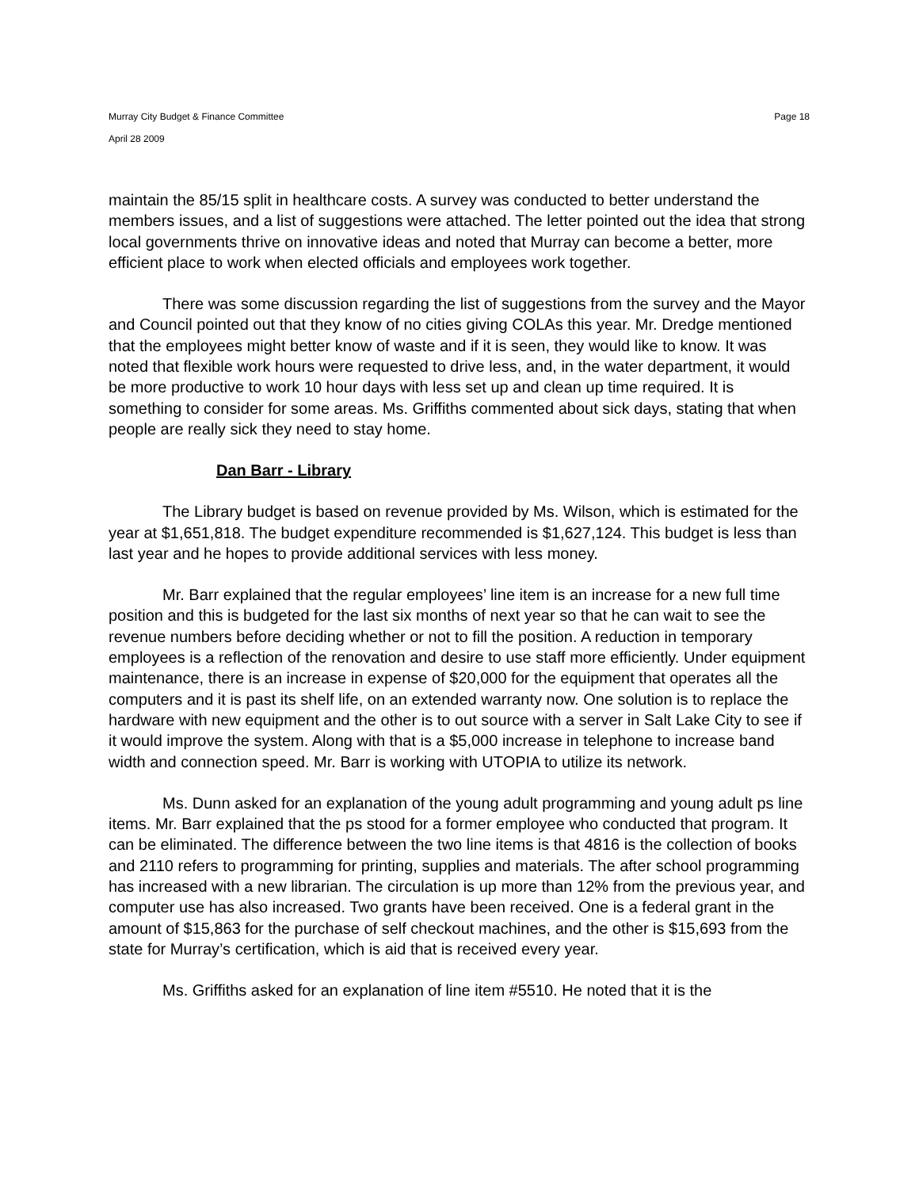Murray City Budget & Finance Committee Page 18
April 28 2009
maintain the 85/15 split in healthcare costs. A survey was conducted to better understand the members issues, and a list of suggestions were attached. The letter pointed out the idea that strong local governments thrive on innovative ideas and noted that Murray can become a better, more efficient place to work when elected officials and employees work together.
There was some discussion regarding the list of suggestions from the survey and the Mayor and Council pointed out that they know of no cities giving COLAs this year. Mr. Dredge mentioned that the employees might better know of waste and if it is seen, they would like to know. It was noted that flexible work hours were requested to drive less, and, in the water department, it would be more productive to work 10 hour days with less set up and clean up time required. It is something to consider for some areas. Ms. Griffiths commented about sick days, stating that when people are really sick they need to stay home.
Dan Barr - Library
The Library budget is based on revenue provided by Ms. Wilson, which is estimated for the year at $1,651,818. The budget expenditure recommended is $1,627,124. This budget is less than last year and he hopes to provide additional services with less money.
Mr. Barr explained that the regular employees’ line item is an increase for a new full time position and this is budgeted for the last six months of next year so that he can wait to see the revenue numbers before deciding whether or not to fill the position. A reduction in temporary employees is a reflection of the renovation and desire to use staff more efficiently. Under equipment maintenance, there is an increase in expense of $20,000 for the equipment that operates all the computers and it is past its shelf life, on an extended warranty now. One solution is to replace the hardware with new equipment and the other is to out source with a server in Salt Lake City to see if it would improve the system. Along with that is a $5,000 increase in telephone to increase band width and connection speed. Mr. Barr is working with UTOPIA to utilize its network.
Ms. Dunn asked for an explanation of the young adult programming and young adult ps line items. Mr. Barr explained that the ps stood for a former employee who conducted that program. It can be eliminated. The difference between the two line items is that 4816 is the collection of books and 2110 refers to programming for printing, supplies and materials. The after school programming has increased with a new librarian. The circulation is up more than 12% from the previous year, and computer use has also increased. Two grants have been received. One is a federal grant in the amount of $15,863 for the purchase of self checkout machines, and the other is $15,693 from the state for Murray’s certification, which is aid that is received every year.
Ms. Griffiths asked for an explanation of line item #5510. He noted that it is the